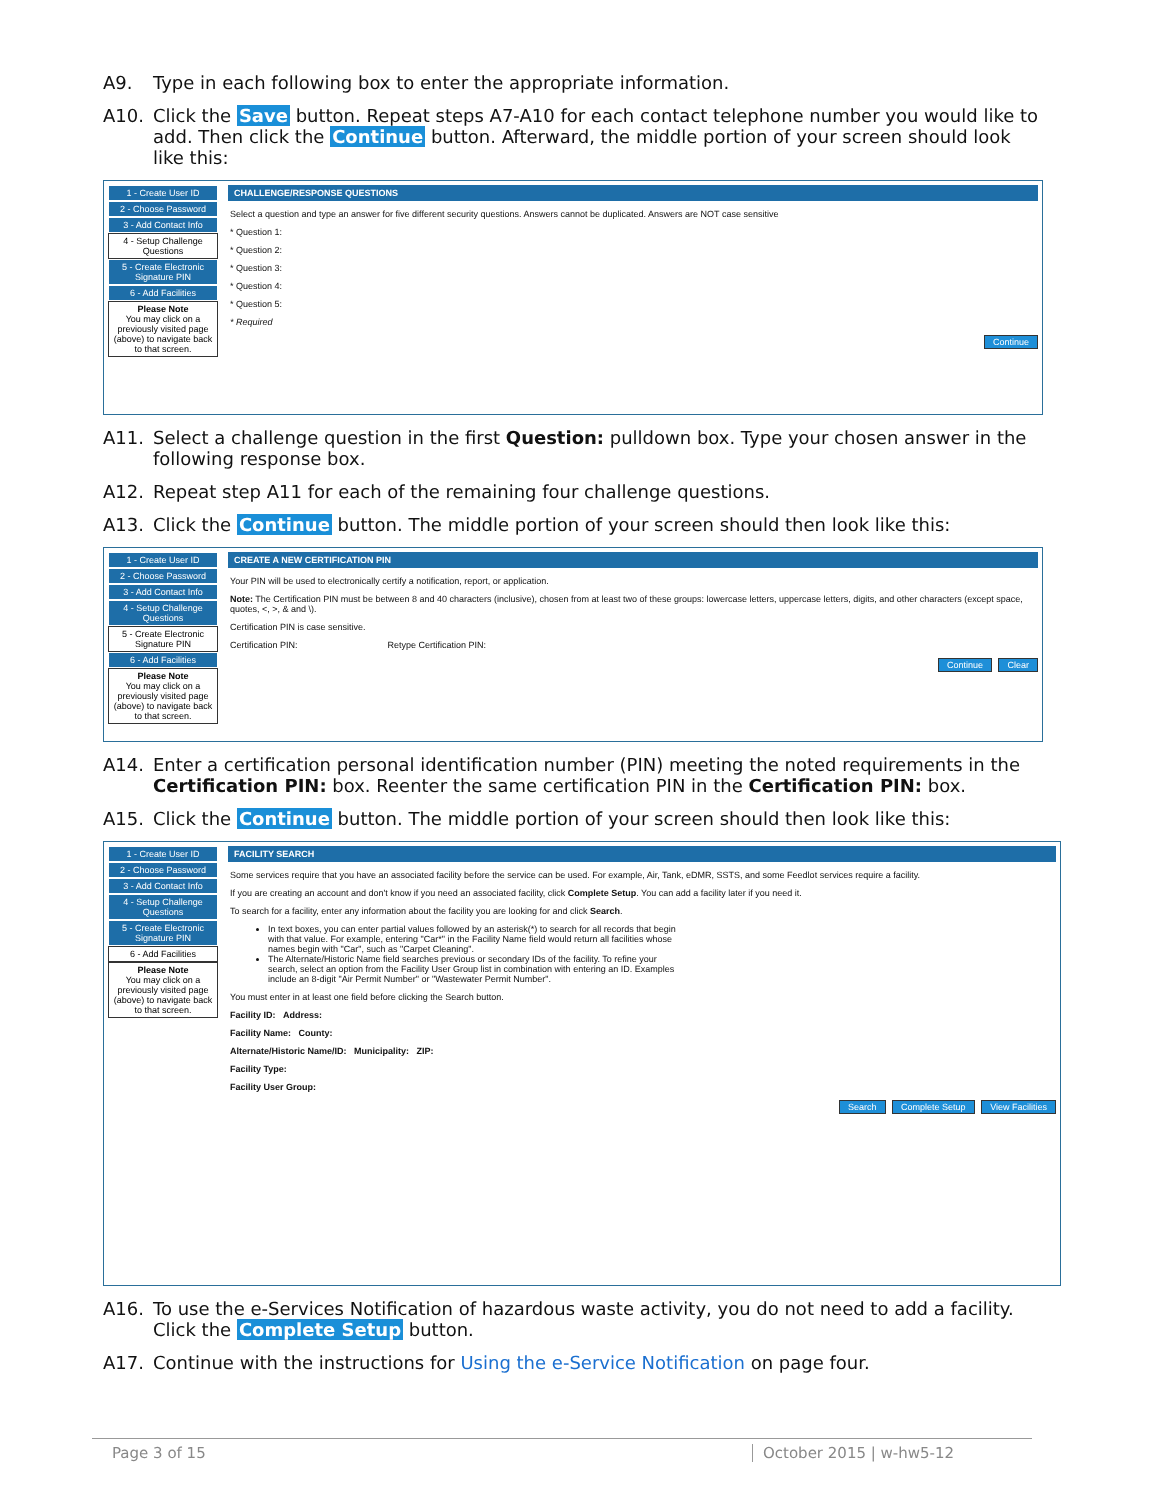A9. Type in each following box to enter the appropriate information.
A10. Click the Save button. Repeat steps A7-A10 for each contact telephone number you would like to add. Then click the Continue button. Afterward, the middle portion of your screen should look like this:
1 - Create User ID
2 - Choose Password
3 - Add Contact Info
4 - Setup Challenge Questions
5 - Create Electronic Signature PIN
6 - Add Facilities
Please Note
You may click on a previously visited page (above) to navigate back to that screen.
CHALLENGE/RESPONSE QUESTIONS
Select a question and type an answer for five different security questions. Answers cannot be duplicated. Answers are NOT case sensitive
* Question 1:
* Question 2:
* Question 3:
* Question 4:
* Question 5:
* Required
Continue
A11. Select a challenge question in the first Question: pulldown box. Type your chosen answer in the following response box.
A12. Repeat step A11 for each of the remaining four challenge questions.
A13. Click the Continue button. The middle portion of your screen should then look like this:
1 - Create User ID
2 - Choose Password
3 - Add Contact Info
4 - Setup Challenge Questions
5 - Create Electronic Signature PIN
6 - Add Facilities
Please Note
You may click on a previously visited page (above) to navigate back to that screen.
CREATE A NEW CERTIFICATION PIN
Your PIN will be used to electronically certify a notification, report, or application.
Note: The Certification PIN must be between 8 and 40 characters (inclusive), chosen from at least two of these groups: lowercase letters, uppercase letters, digits, and other characters (except space, quotes, <, >, & and \).
Certification PIN is case sensitive.
Certification PIN: Retype Certification PIN:
Continue Clear
A14. Enter a certification personal identification number (PIN) meeting the noted requirements in the Certification PIN: box. Reenter the same certification PIN in the Certification PIN: box.
A15. Click the Continue button. The middle portion of your screen should then look like this:
1 - Create User ID
2 - Choose Password
3 - Add Contact Info
4 - Setup Challenge Questions
5 - Create Electronic Signature PIN
6 - Add Facilities
Please Note
You may click on a previously visited page (above) to navigate back to that screen.
FACILITY SEARCH
Some services require that you have an associated facility before the service can be used. For example, Air, Tank, eDMR, SSTS, and some Feedlot services require a facility.
If you are creating an account and don't know if you need an associated facility, click Complete Setup. You can add a facility later if you need it.
To search for a facility, enter any information about the facility you are looking for and click Search.
In text boxes, you can enter partial values followed by an asterisk(*) to search for all records that begin with that value. For example, entering "Car*" in the Facility Name field would return all facilities whose names begin with "Car", such as "Carpet Cleaning".
The Alternate/Historic Name field searches previous or secondary IDs of the facility. To refine your search, select an option from the Facility User Group list in combination with entering an ID. Examples include an 8-digit "Air Permit Number" or "Wastewater Permit Number".
You must enter in at least one field before clicking the Search button.
Facility ID: Address:
Facility Name: County:
Alternate/Historic Name/ID: Municipality: ZIP:
Facility Type:
Facility User Group:
Search Complete Setup View Facilities
A16. To use the e-Services Notification of hazardous waste activity, you do not need to add a facility. Click the Complete Setup button.
A17. Continue with the instructions for Using the e-Service Notification on page four.
Page 3 of 15 October 2015 | w-hw5-12